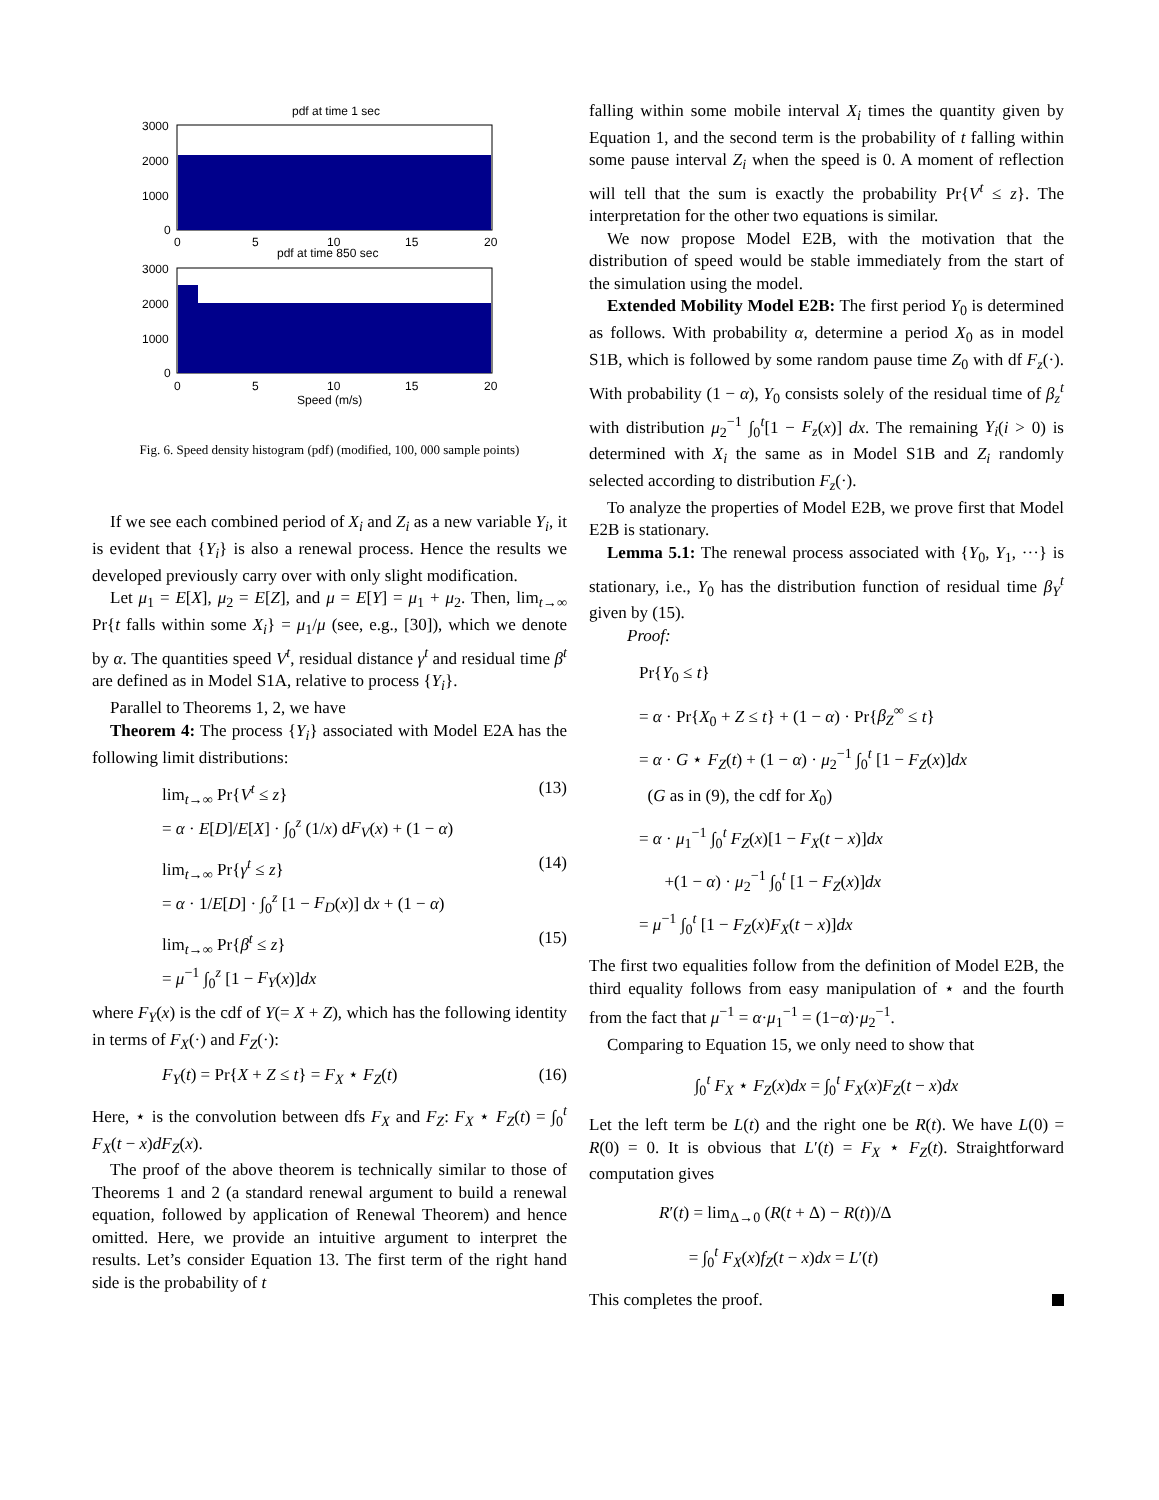pdf at time 1 sec
3000
2000
1000
0
0
5
10
15
20
pdf at time 850 sec
3000
2000
1000
0
0
5
10
15
20
Speed (m/s)
Fig. 6. Speed density histogram (pdf) (modified, 100, 000 sample points)
If we see each combined period of X<sub>i</sub> and Z<sub>i</sub> as a new variable Y<sub>i</sub>, it is evident that {Y<sub>i</sub>} is also a renewal process. Hence the results we developed previously carry over with only slight modification.
Let μ<sub>1</sub> = E[X], μ<sub>2</sub> = E[Z], and μ = E[Y] = μ<sub>1</sub> + μ<sub>2</sub>. Then, lim<sub>t→∞</sub> Pr{t falls within some X<sub>i</sub>} = μ<sub>1</sub>/μ (see, e.g., [30]), which we denote by α. The quantities speed V<sup>t</sup>, residual distance γ<sup>t</sup> and residual time β<sup>t</sup> are defined as in Model S1A, relative to process {Y<sub>i</sub>}.
Parallel to Theorems 1, 2, we have
Theorem 4: The process {Y<sub>i</sub>} associated with Model E2A has the following limit distributions:
lim<sub>t→∞</sub> Pr{V<sup>t</sup> ≤ z}
= α · E[D]/E[X] · ∫<sub>0</sub><sup>z</sup> (1/x) dF<sub>V</sub>(x) + (1 − α) (13)
lim<sub>t→∞</sub> Pr{γ<sup>t</sup> ≤ z}
= α · 1/E[D] · ∫<sub>0</sub><sup>z</sup> [1 − F<sub>D</sub>(x)] dx + (1 − α) (14)
lim<sub>t→∞</sub> Pr{β<sup>t</sup> ≤ z}
= μ<sup>−1</sup> ∫<sub>0</sub><sup>z</sup> [1 − F<sub>Y</sub>(x)]dx (15)
where F<sub>Y</sub>(x) is the cdf of Y(= X + Z), which has the following identity in terms of F<sub>X</sub>(·) and F<sub>Z</sub>(·):
F<sub>Y</sub>(t) = Pr{X + Z ≤ t} = F<sub>X</sub> ⋆ F<sub>Z</sub>(t) (16)
Here, ⋆ is the convolution between dfs F<sub>X</sub> and F<sub>Z</sub>: F<sub>X</sub> ⋆ F<sub>Z</sub>(t) = ∫<sub>0</sub><sup>t</sup> F<sub>X</sub>(t − x)dF<sub>Z</sub>(x).
The proof of the above theorem is technically similar to those of Theorems 1 and 2 (a standard renewal argument to build a renewal equation, followed by application of Renewal Theorem) and hence omitted. Here, we provide an intuitive argument to interpret the results. Let’s consider Equation 13. The first term of the right hand side is the probability of t
falling within some mobile interval X<sub>i</sub> times the quantity given by Equation 1, and the second term is the probability of t falling within some pause interval Z<sub>i</sub> when the speed is 0. A moment of reflection will tell that the sum is exactly the probability Pr{V<sup>t</sup> ≤ z}. The interpretation for the other two equations is similar.
We now propose Model E2B, with the motivation that the distribution of speed would be stable immediately from the start of the simulation using the model.
Extended Mobility Model E2B: The first period Y<sub>0</sub> is determined as follows. With probability α, determine a period X<sub>0</sub> as in model S1B, which is followed by some random pause time Z<sub>0</sub> with df F<sub>z</sub>(·). With probability (1 − α), Y<sub>0</sub> consists solely of the residual time of β<sub>z</sub><sup>t</sup> with distribution μ<sub>2</sub><sup>−1</sup> ∫<sub>0</sub><sup>t</sup>[1 − F<sub>z</sub>(x)] dx. The remaining Y<sub>i</sub>(i > 0) is determined with X<sub>i</sub> the same as in Model S1B and Z<sub>i</sub> randomly selected according to distribution F<sub>z</sub>(·).
To analyze the properties of Model E2B, we prove first that Model E2B is stationary.
Lemma 5.1: The renewal process associated with {Y<sub>0</sub>, Y<sub>1</sub>, ···} is stationary, i.e., Y<sub>0</sub> has the distribution function of residual time β<sub>Y</sub><sup>t</sup> given by (15).
Proof:
Pr{Y<sub>0</sub> ≤ t}
= α · Pr{X<sub>0</sub> + Z ≤ t} + (1 − α) · Pr{β<sub>Z</sub><sup>∞</sup> ≤ t}
= α · G ⋆ F<sub>Z</sub>(t) + (1 − α) · μ<sub>2</sub><sup>−1</sup> ∫<sub>0</sub><sup>t</sup> [1 − F<sub>Z</sub>(x)]dx
(G as in (9), the cdf for X<sub>0</sub>)
= α · μ<sub>1</sub><sup>−1</sup> ∫<sub>0</sub><sup>t</sup> F<sub>Z</sub>(x)[1 − F<sub>X</sub>(t − x)]dx
+(1 − α) · μ<sub>2</sub><sup>−1</sup> ∫<sub>0</sub><sup>t</sup> [1 − F<sub>Z</sub>(x)]dx
= μ<sup>−1</sup> ∫<sub>0</sub><sup>t</sup> [1 − F<sub>Z</sub>(x)F<sub>X</sub>(t − x)]dx
The first two equalities follow from the definition of Model E2B, the third equality follows from easy manipulation of ⋆ and the fourth from the fact that μ<sup>−1</sup> = α·μ<sub>1</sub><sup>−1</sup> = (1−α)·μ<sub>2</sub><sup>−1</sup>.
Comparing to Equation 15, we only need to show that
∫<sub>0</sub><sup>t</sup> F<sub>X</sub> ⋆ F<sub>Z</sub>(x)dx = ∫<sub>0</sub><sup>t</sup> F<sub>X</sub>(x)F<sub>Z</sub>(t − x)dx
Let the left term be L(t) and the right one be R(t). We have L(0) = R(0) = 0. It is obvious that L′(t) = F<sub>X</sub> ⋆ F<sub>Z</sub>(t). Straightforward computation gives
R′(t) = lim<sub>Δ→0</sub> (R(t + Δ) − R(t))/Δ
= ∫<sub>0</sub><sup>t</sup> F<sub>X</sub>(x)f<sub>Z</sub>(t − x)dx = L′(t)
This completes the proof.